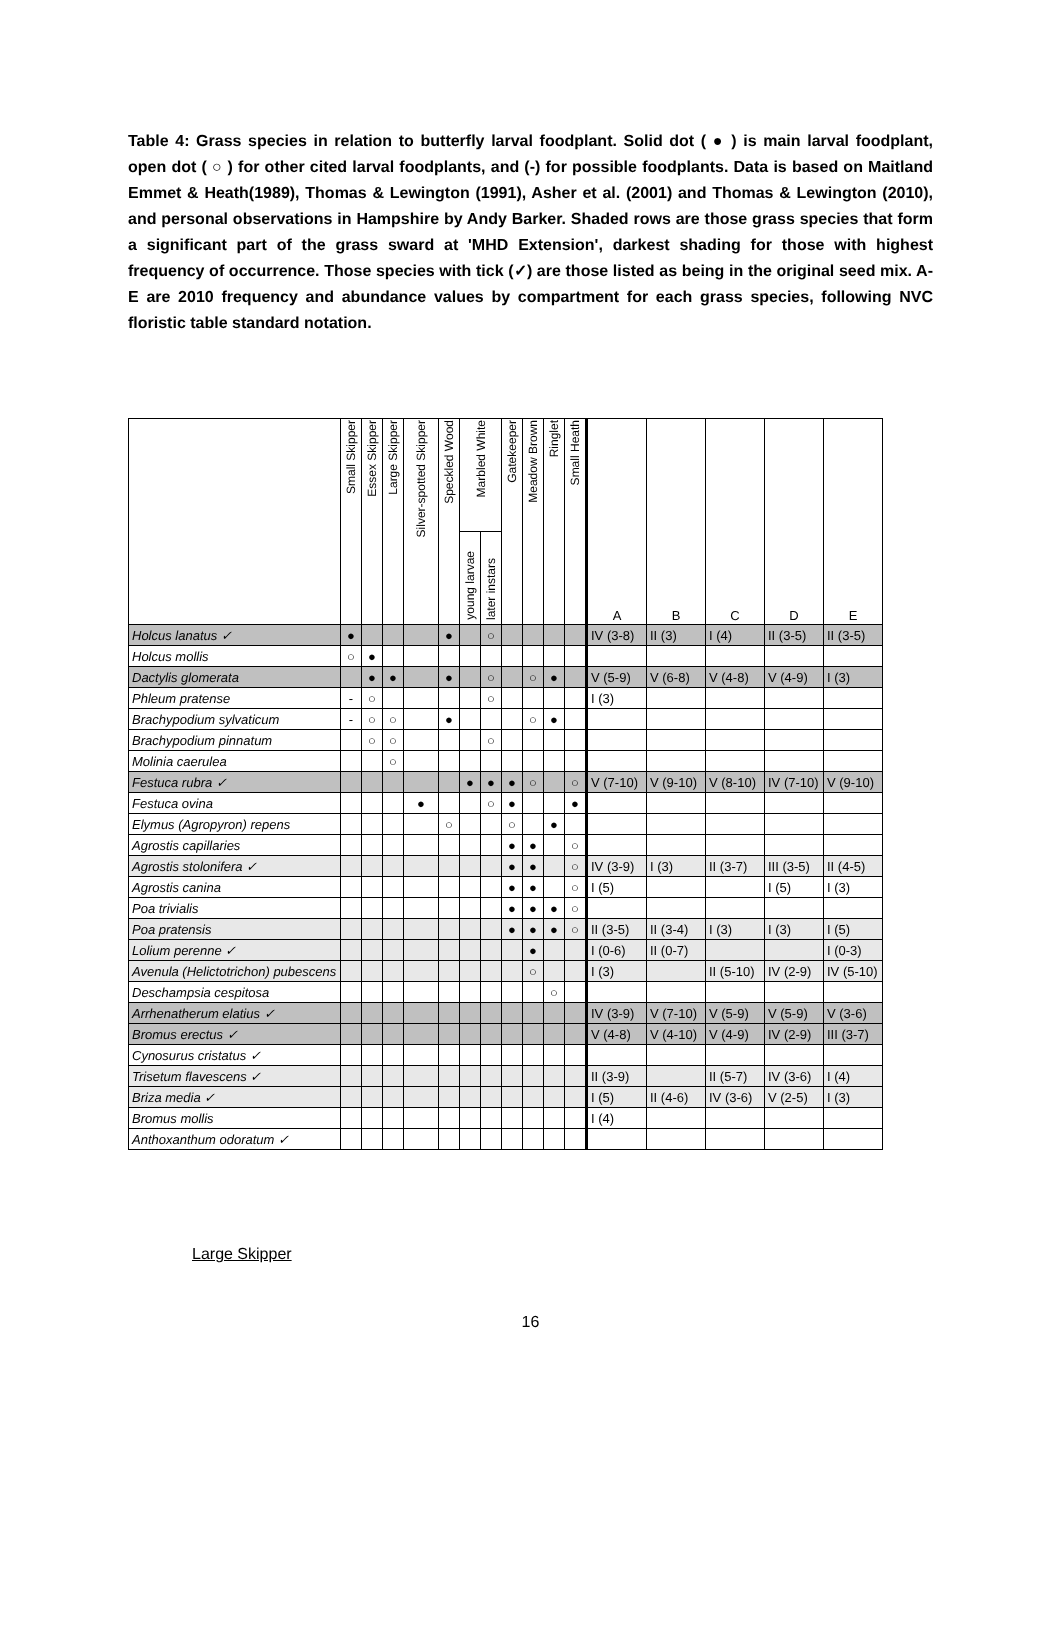Table 4: Grass species in relation to butterfly larval foodplant. Solid dot ( ● ) is main larval foodplant, open dot ( ○ ) for other cited larval foodplants, and (-) for possible foodplants. Data is based on Maitland Emmet & Heath(1989), Thomas & Lewington (1991), Asher et al. (2001) and Thomas & Lewington (2010), and personal observations in Hampshire by Andy Barker. Shaded rows are those grass species that form a significant part of the grass sward at 'MHD Extension', darkest shading for those with highest frequency of occurrence. Those species with tick (✓) are those listed as being in the original seed mix. A-E are 2010 frequency and abundance values by compartment for each grass species, following NVC floristic table standard notation.
| | Small Skipper | Essex Skipper | Large Skipper | Silver-spotted Skipper | Speckled Wood | Marbled White | | Gatekeeper | Meadow Brown | Ringlet | Small Heath | A | B | C | D | E |
| --- | --- | --- | --- | --- | --- | --- | --- | --- | --- | --- | --- | --- | --- | --- | --- | --- |
| | | | | | | young larvae | later instars | | | | | | | | | |
| Holcus lanatus ✓ | ● | | | | ● | | ○ | | | | | IV (3-8) | II (3) | I (4) | II (3-5) | II (3-5) |
| Holcus mollis | ○ | ● | | | | | | | | | | | | | | |
| Dactylis glomerata | | ● | ● | | ● | | ○ | | ○ | ● | | V (5-9) | V (6-8) | V (4-8) | V (4-9) | I (3) |
| Phleum pratense | - | ○ | | | | | ○ | | | | | I (3) | | | | |
| Brachypodium sylvaticum | - | ○ | ○ | | ● | | | | ○ | ● | | | | | | |
| Brachypodium pinnatum | | ○ | ○ | | | | ○ | | | | | | | | | |
| Molinia caerulea | | | ○ | | | | | | | | | | | | | |
| Festuca rubra ✓ | | | | | | ● | ● | ● | ○ | | ○ | V (7-10) | V (9-10) | V (8-10) | IV (7-10) | V (9-10) |
| Festuca ovina | | | | ● | | | ○ | ● | | | ● | | | | | |
| Elymus (Agropyron) repens | | | | | ○ | | | ○ | | ● | | | | | | |
| Agrostis capillaries | | | | | | | | ● | ● | | ○ | | | | | |
| Agrostis stolonifera ✓ | | | | | | | | ● | ● | | ○ | IV (3-9) | I (3) | II (3-7) | III (3-5) | II (4-5) |
| Agrostis canina | | | | | | | | ● | ● | | ○ | I (5) | | | I (5) | I (3) |
| Poa trivialis | | | | | | | | ● | ● | ● | ○ | | | | | |
| Poa pratensis | | | | | | | | ● | ● | ● | ○ | II (3-5) | II (3-4) | I (3) | I (3) | I (5) |
| Lolium perenne ✓ | | | | | | | | | ● | | | I (0-6) | II (0-7) | | | I (0-3) |
| Avenula (Helictotrichon) pubescens | | | | | | | | | ○ | | | I (3) | | II (5-10) | IV (2-9) | IV (5-10) |
| Deschampsia cespitosa | | | | | | | | | | ○ | | | | | | |
| Arrhenatherum elatius ✓ | | | | | | | | | | | | IV (3-9) | V (7-10) | V (5-9) | V (5-9) | V (3-6) |
| Bromus erectus ✓ | | | | | | | | | | | | V (4-8) | V (4-10) | V (4-9) | IV (2-9) | III (3-7) |
| Cynosurus cristatus ✓ | | | | | | | | | | | | | | | | |
| Trisetum flavescens ✓ | | | | | | | | | | | | II (3-9) | | II (5-7) | IV (3-6) | I (4) |
| Briza media ✓ | | | | | | | | | | | | I (5) | II (4-6) | IV (3-6) | V (2-5) | I (3) |
| Bromus mollis | | | | | | | | | | | | I (4) | | | | |
| Anthoxanthum odoratum ✓ | | | | | | | | | | | | | | | | |
Large Skipper
16